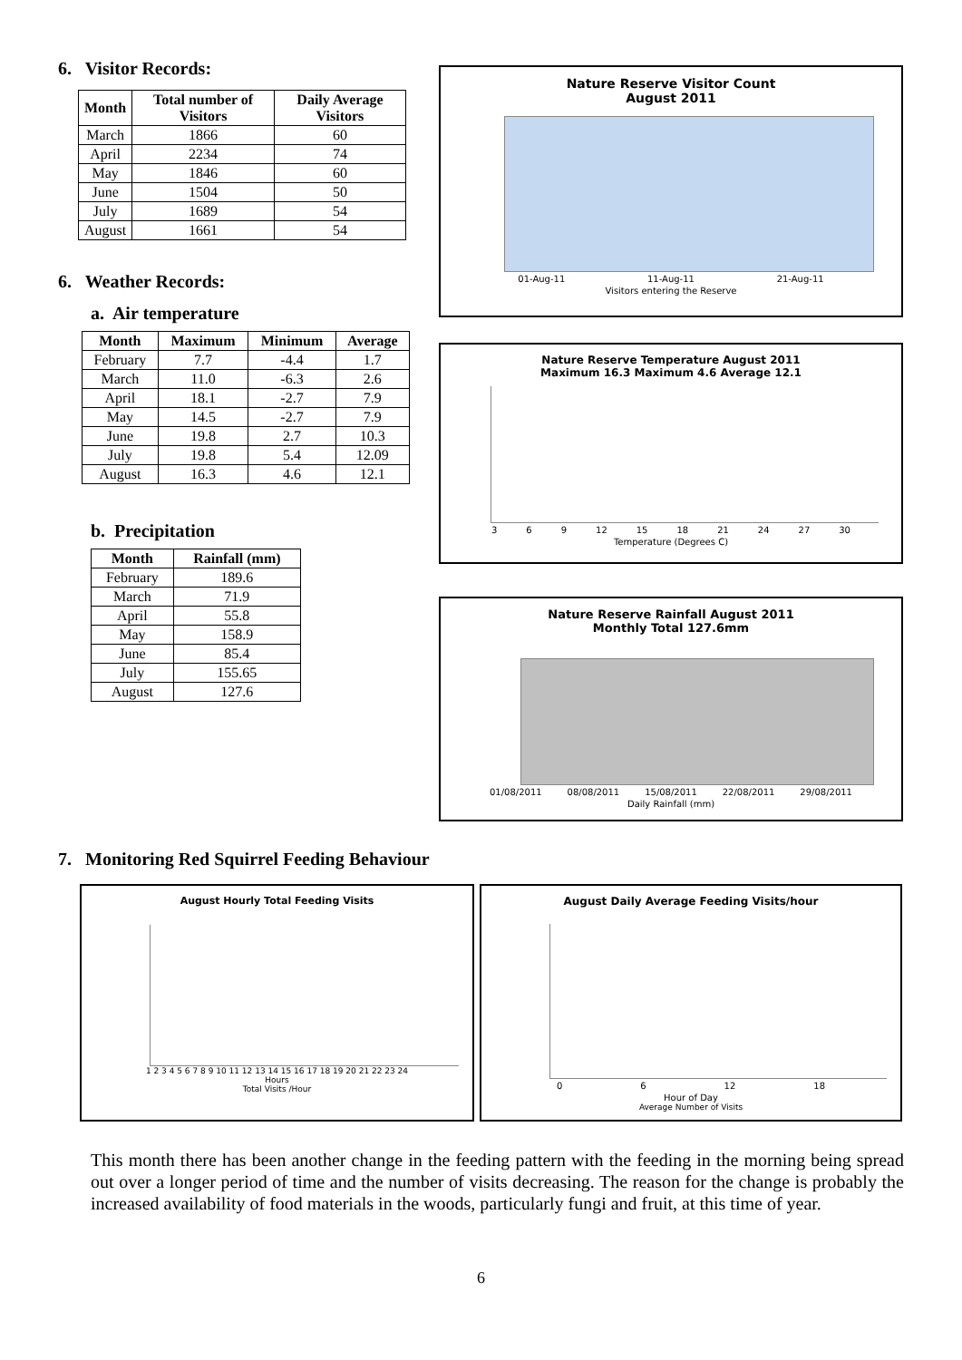6. Visitor Records:
| Month | Total number of Visitors | Daily Average Visitors |
| --- | --- | --- |
| March | 1866 | 60 |
| April | 2234 | 74 |
| May | 1846 | 60 |
| June | 1504 | 50 |
| July | 1689 | 54 |
| August | 1661 | 54 |
6. Weather Records:
a. Air temperature
| Month | Maximum | Minimum | Average |
| --- | --- | --- | --- |
| February | 7.7 | -4.4 | 1.7 |
| March | 11.0 | -6.3 | 2.6 |
| April | 18.1 | -2.7 | 7.9 |
| May | 14.5 | -2.7 | 7.9 |
| June | 19.8 | 2.7 | 10.3 |
| July | 19.8 | 5.4 | 12.09 |
| August | 16.3 | 4.6 | 12.1 |
b. Precipitation
| Month | Rainfall (mm) |
| --- | --- |
| February | 189.6 |
| March | 71.9 |
| April | 55.8 |
| May | 158.9 |
| June | 85.4 |
| July | 155.65 |
| August | 127.6 |
Nature Reserve Visitor Count
August 2011
01-Aug-11 11-Aug-11 21-Aug-11
Visitors entering the Reserve
Nature Reserve Temperature August 2011
Maximum 16.3 Maximum 4.6 Average 12.1
3 6 9 12 15 18 21 24 27 30
Temperature (Degrees C)
Nature Reserve Rainfall August 2011
Monthly Total 127.6mm
01/08/2011 08/08/2011 15/08/2011 22/08/2011 29/08/2011
Daily Rainfall (mm)
7. Monitoring Red Squirrel Feeding Behaviour
August Hourly Total Feeding Visits
1 2 3 4 5 6 7 8 9 10 11 12 13 14 15 16 17 18 19 20 21 22 23 24
Hours
Total Visits /Hour
August Daily Average Feeding Visits/hour
0 6 12 18
Hour of Day
Average Number of Visits
This month there has been another change in the feeding pattern with the feeding in the morning being spread out over a longer period of time and the number of visits decreasing. The reason for the change is probably the increased availability of food materials in the woods, particularly fungi and fruit, at this time of year.
6